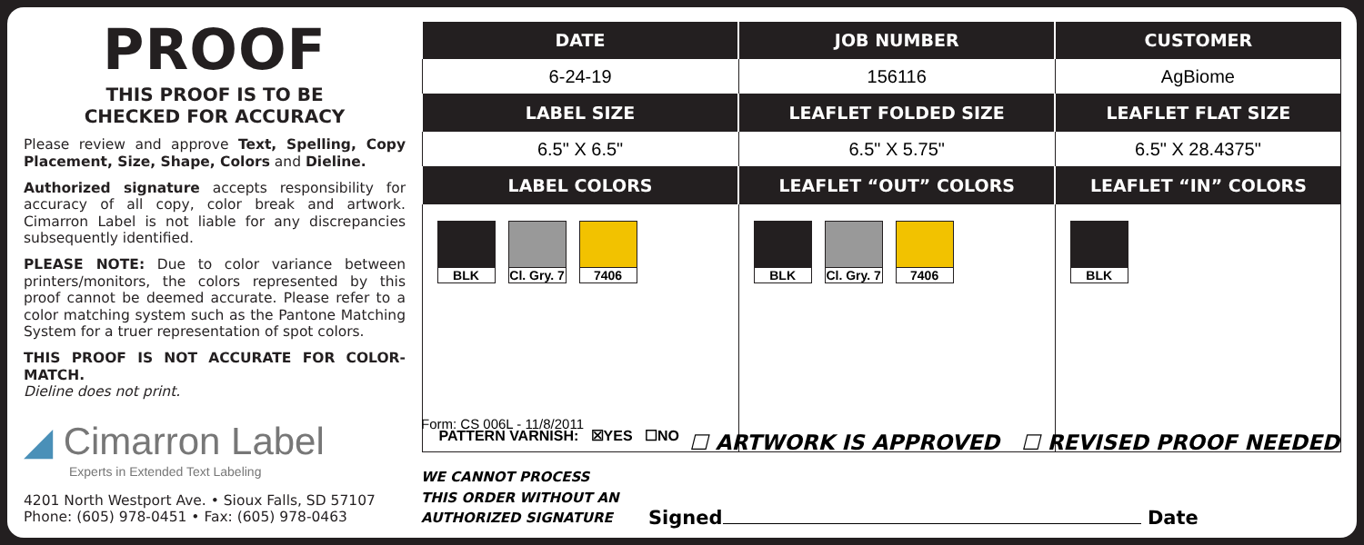PROOF
THIS PROOF IS TO BE
CHECKED FOR ACCURACY
Please review and approve Text, Spelling, Copy Placement, Size, Shape, Colors and Dieline.
Authorized signature accepts responsibility for accuracy of all copy, color break and artwork. Cimarron Label is not liable for any discrepancies subsequently identified.
PLEASE NOTE: Due to color variance between printers/monitors, the colors represented by this proof cannot be deemed accurate. Please refer to a color matching system such as the Pantone Matching System for a truer representation of spot colors.
THIS PROOF IS NOT ACCURATE FOR COLOR-MATCH.
Dieline does not print.
◢ Cimarron Label
Experts in Extended Text Labeling
4201 North Westport Ave. • Sioux Falls, SD 57107
Phone: (605) 978-0451 • Fax: (605) 978-0463
| DATE | JOB NUMBER | CUSTOMER |
| --- | --- | --- |
| 6-24-19 | 156116 | AgBiome |
| LABEL SIZE | LEAFLET FOLDED SIZE | LEAFLET FLAT SIZE |
| 6.5" X 6.5" | 6.5" X 5.75" | 6.5" X 28.4375" |
| LABEL COLORS | LEAFLET “OUT” COLORS | LEAFLET “IN” COLORS |
| BLK Cl. Gry. 7 7406 PATTERN VARNISH: ☒YES ☐NO | BLK Cl. Gry. 7 7406 | BLK |
Form: CS 006L - 11/8/2011
☐ ARTWORK IS APPROVED ☐ REVISED PROOF NEEDED
WE CANNOT PROCESS
THIS ORDER WITHOUT AN
AUTHORIZED SIGNATURE
Signed Date